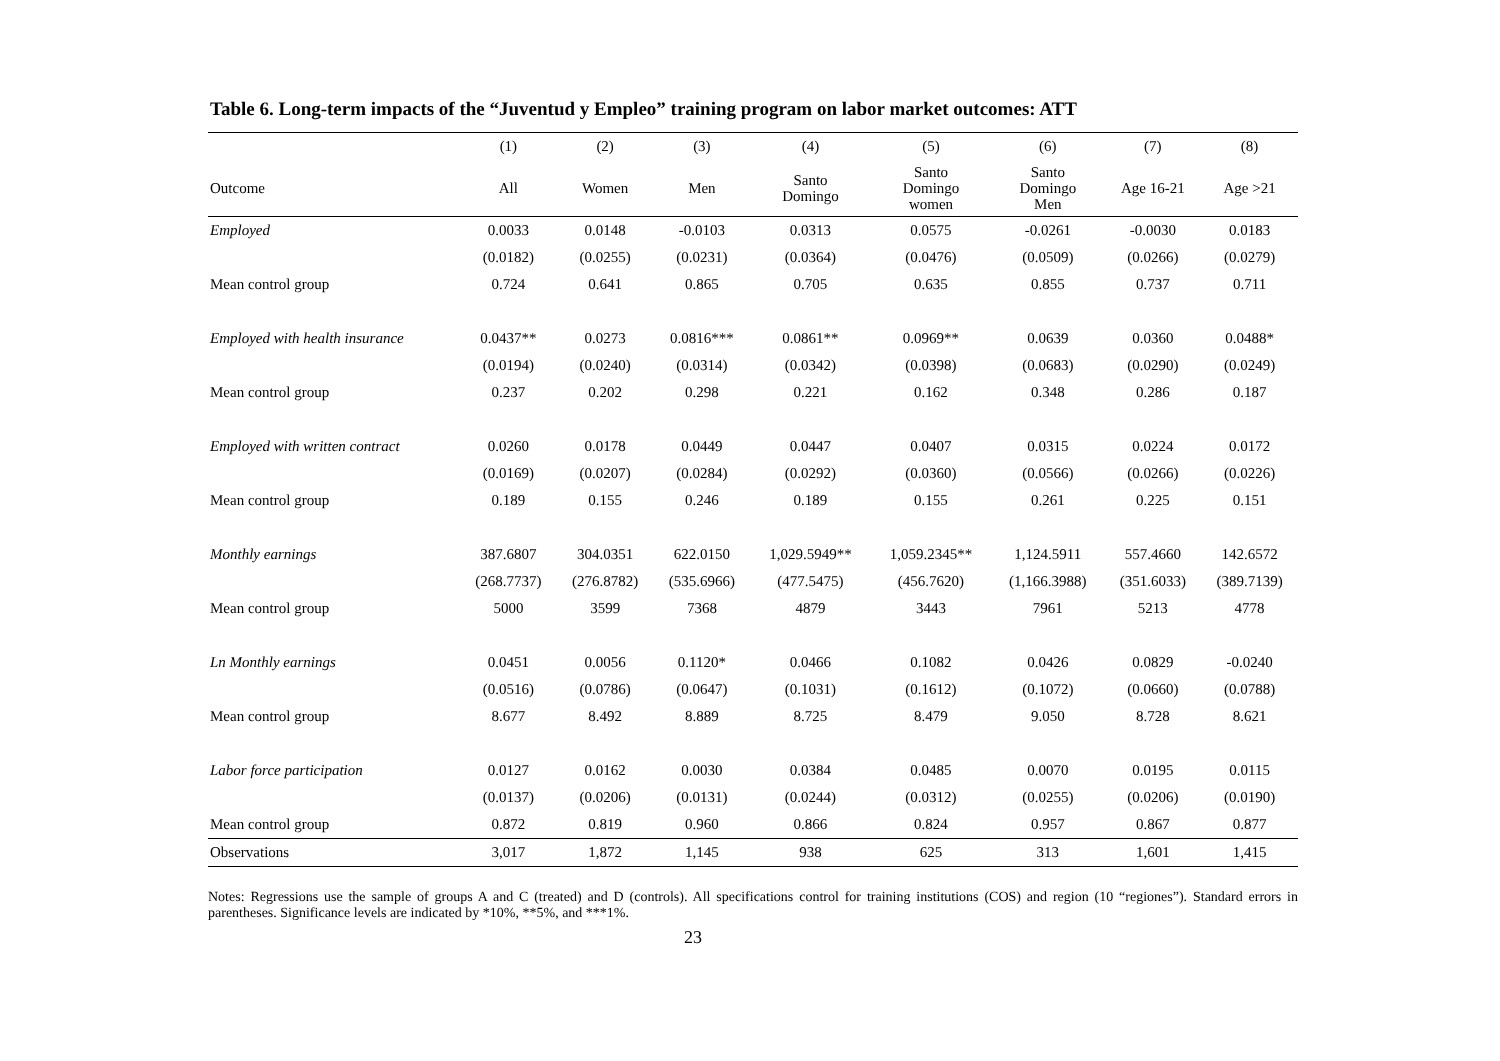Table 6. Long-term impacts of the “Juventud y Empleo” training program on labor market outcomes: ATT
| | (1) | (2) | (3) | (4) | (5) | (6) | (7) | (8) |
| --- | --- | --- | --- | --- | --- | --- | --- | --- |
| Outcome | All | Women | Men | Santo Domingo | Santo Domingo women | Santo Domingo Men | Age 16-21 | Age >21 |
| Employed | 0.0033 | 0.0148 | -0.0103 | 0.0313 | 0.0575 | -0.0261 | -0.0030 | 0.0183 |
| | (0.0182) | (0.0255) | (0.0231) | (0.0364) | (0.0476) | (0.0509) | (0.0266) | (0.0279) |
| Mean control group | 0.724 | 0.641 | 0.865 | 0.705 | 0.635 | 0.855 | 0.737 | 0.711 |
| Employed with health insurance | 0.0437** | 0.0273 | 0.0816*** | 0.0861** | 0.0969** | 0.0639 | 0.0360 | 0.0488* |
| | (0.0194) | (0.0240) | (0.0314) | (0.0342) | (0.0398) | (0.0683) | (0.0290) | (0.0249) |
| Mean control group | 0.237 | 0.202 | 0.298 | 0.221 | 0.162 | 0.348 | 0.286 | 0.187 |
| Employed with written contract | 0.0260 | 0.0178 | 0.0449 | 0.0447 | 0.0407 | 0.0315 | 0.0224 | 0.0172 |
| | (0.0169) | (0.0207) | (0.0284) | (0.0292) | (0.0360) | (0.0566) | (0.0266) | (0.0226) |
| Mean control group | 0.189 | 0.155 | 0.246 | 0.189 | 0.155 | 0.261 | 0.225 | 0.151 |
| Monthly earnings | 387.6807 | 304.0351 | 622.0150 | 1,029.5949** | 1,059.2345** | 1,124.5911 | 557.4660 | 142.6572 |
| | (268.7737) | (276.8782) | (535.6966) | (477.5475) | (456.7620) | (1,166.3988) | (351.6033) | (389.7139) |
| Mean control group | 5000 | 3599 | 7368 | 4879 | 3443 | 7961 | 5213 | 4778 |
| Ln Monthly earnings | 0.0451 | 0.0056 | 0.1120* | 0.0466 | 0.1082 | 0.0426 | 0.0829 | -0.0240 |
| | (0.0516) | (0.0786) | (0.0647) | (0.1031) | (0.1612) | (0.1072) | (0.0660) | (0.0788) |
| Mean control group | 8.677 | 8.492 | 8.889 | 8.725 | 8.479 | 9.050 | 8.728 | 8.621 |
| Labor force participation | 0.0127 | 0.0162 | 0.0030 | 0.0384 | 0.0485 | 0.0070 | 0.0195 | 0.0115 |
| | (0.0137) | (0.0206) | (0.0131) | (0.0244) | (0.0312) | (0.0255) | (0.0206) | (0.0190) |
| Mean control group | 0.872 | 0.819 | 0.960 | 0.866 | 0.824 | 0.957 | 0.867 | 0.877 |
| Observations | 3,017 | 1,872 | 1,145 | 938 | 625 | 313 | 1,601 | 1,415 |
Notes: Regressions use the sample of groups A and C (treated) and D (controls). All specifications control for training institutions (COS) and region (10 “regiones”). Standard errors in parentheses. Significance levels are indicated by *10%, **5%, and ***1%.
23